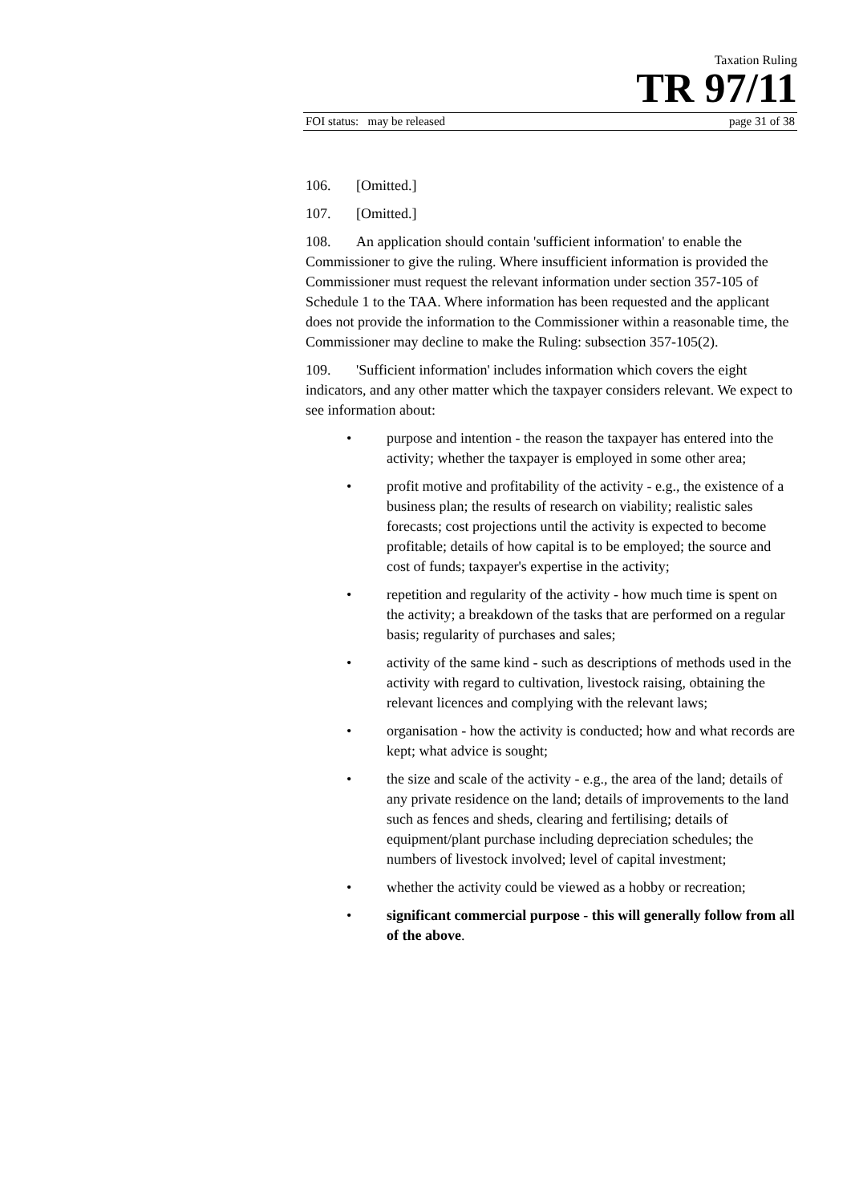Taxation Ruling
TR 97/11
FOI status: may be released page 31 of 38
106. [Omitted.]
107. [Omitted.]
108. An application should contain 'sufficient information' to enable the Commissioner to give the ruling. Where insufficient information is provided the Commissioner must request the relevant information under section 357-105 of Schedule 1 to the TAA. Where information has been requested and the applicant does not provide the information to the Commissioner within a reasonable time, the Commissioner may decline to make the Ruling: subsection 357-105(2).
109. 'Sufficient information' includes information which covers the eight indicators, and any other matter which the taxpayer considers relevant. We expect to see information about:
• purpose and intention - the reason the taxpayer has entered into the activity; whether the taxpayer is employed in some other area;
• profit motive and profitability of the activity - e.g., the existence of a business plan; the results of research on viability; realistic sales forecasts; cost projections until the activity is expected to become profitable; details of how capital is to be employed; the source and cost of funds; taxpayer's expertise in the activity;
• repetition and regularity of the activity - how much time is spent on the activity; a breakdown of the tasks that are performed on a regular basis; regularity of purchases and sales;
• activity of the same kind - such as descriptions of methods used in the activity with regard to cultivation, livestock raising, obtaining the relevant licences and complying with the relevant laws;
• organisation - how the activity is conducted; how and what records are kept; what advice is sought;
• the size and scale of the activity - e.g., the area of the land; details of any private residence on the land; details of improvements to the land such as fences and sheds, clearing and fertilising; details of equipment/plant purchase including depreciation schedules; the numbers of livestock involved; level of capital investment;
• whether the activity could be viewed as a hobby or recreation;
• significant commercial purpose - this will generally follow from all of the above.